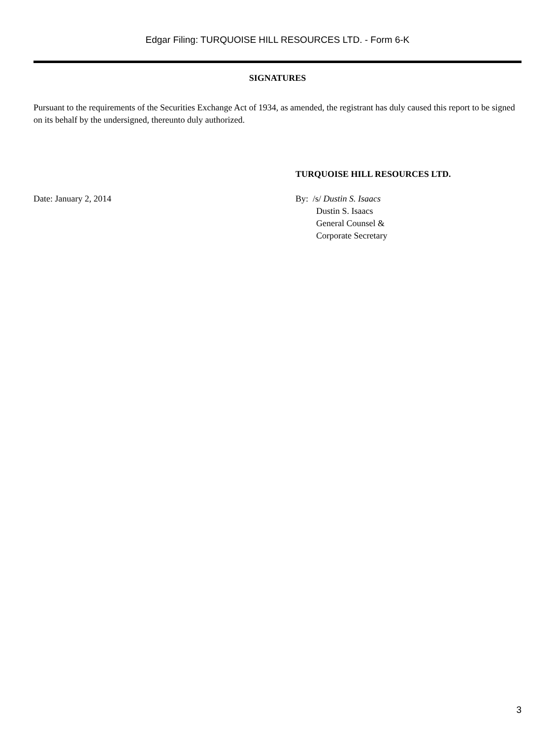Edgar Filing: TURQUOISE HILL RESOURCES LTD. - Form 6-K
SIGNATURES
Pursuant to the requirements of the Securities Exchange Act of 1934, as amended, the registrant has duly caused this report to be signed on its behalf by the undersigned, thereunto duly authorized.
TURQUOISE HILL RESOURCES LTD.
Date: January 2, 2014 By: /s/ Dustin S. Isaacs
Dustin S. Isaacs
General Counsel &
Corporate Secretary
3